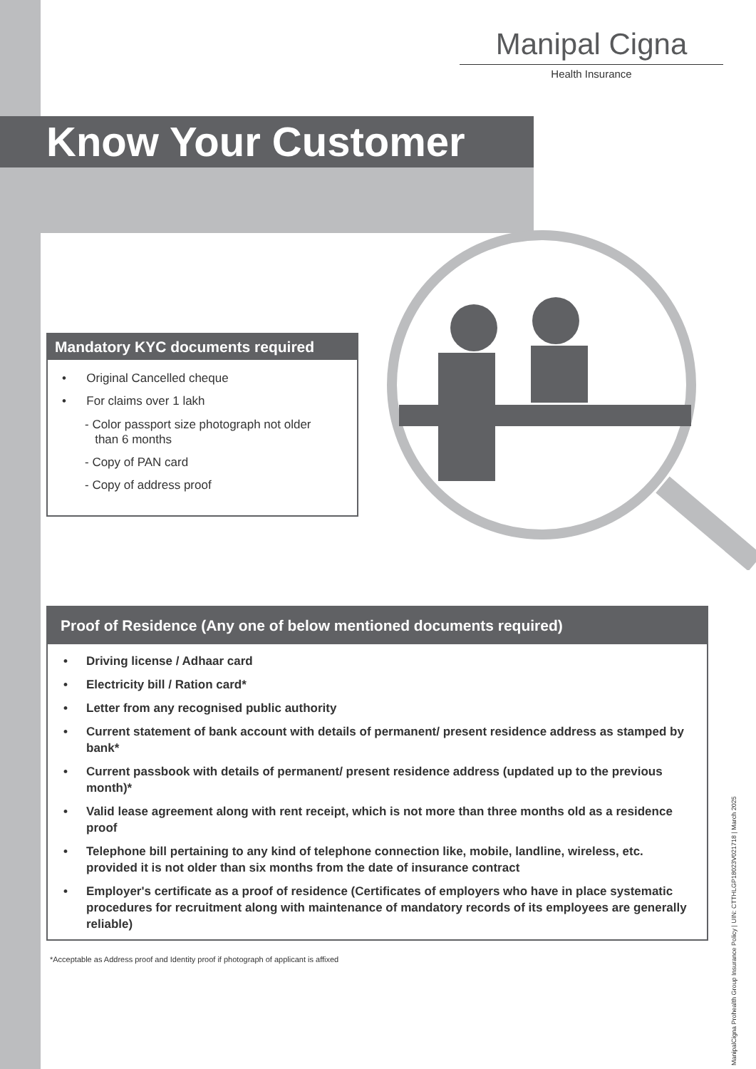Manipal Cigna
Health Insurance
Know Your Customer
Mandatory KYC documents required
• Original Cancelled cheque
• For claims over 1 lakh
- Color passport size photograph not older
than 6 months
- Copy of PAN card
- Copy of address proof
Proof of Residence (Any one of below mentioned documents required)
• Driving license / Adhaar card
• Electricity bill / Ration card*
• Letter from any recognised public authority
• Current statement of bank account with details of permanent/ present residence address as stamped by bank*
• Current passbook with details of permanent/ present residence address (updated up to the previous month)*
• Valid lease agreement along with rent receipt, which is not more than three months old as a residence proof
• Telephone bill pertaining to any kind of telephone connection like, mobile, landline, wireless, etc. provided it is not older than six months from the date of insurance contract
• Employer's certificate as a proof of residence (Certificates of employers who have in place systematic procedures for recruitment along with maintenance of mandatory records of its employees are generally reliable)
*Acceptable as Address proof and Identity proof if photograph of applicant is affixed
ManipalCigna Prohealth Group Insurance Policy | UIN: CTTHLGP18023V021718 | March 2025